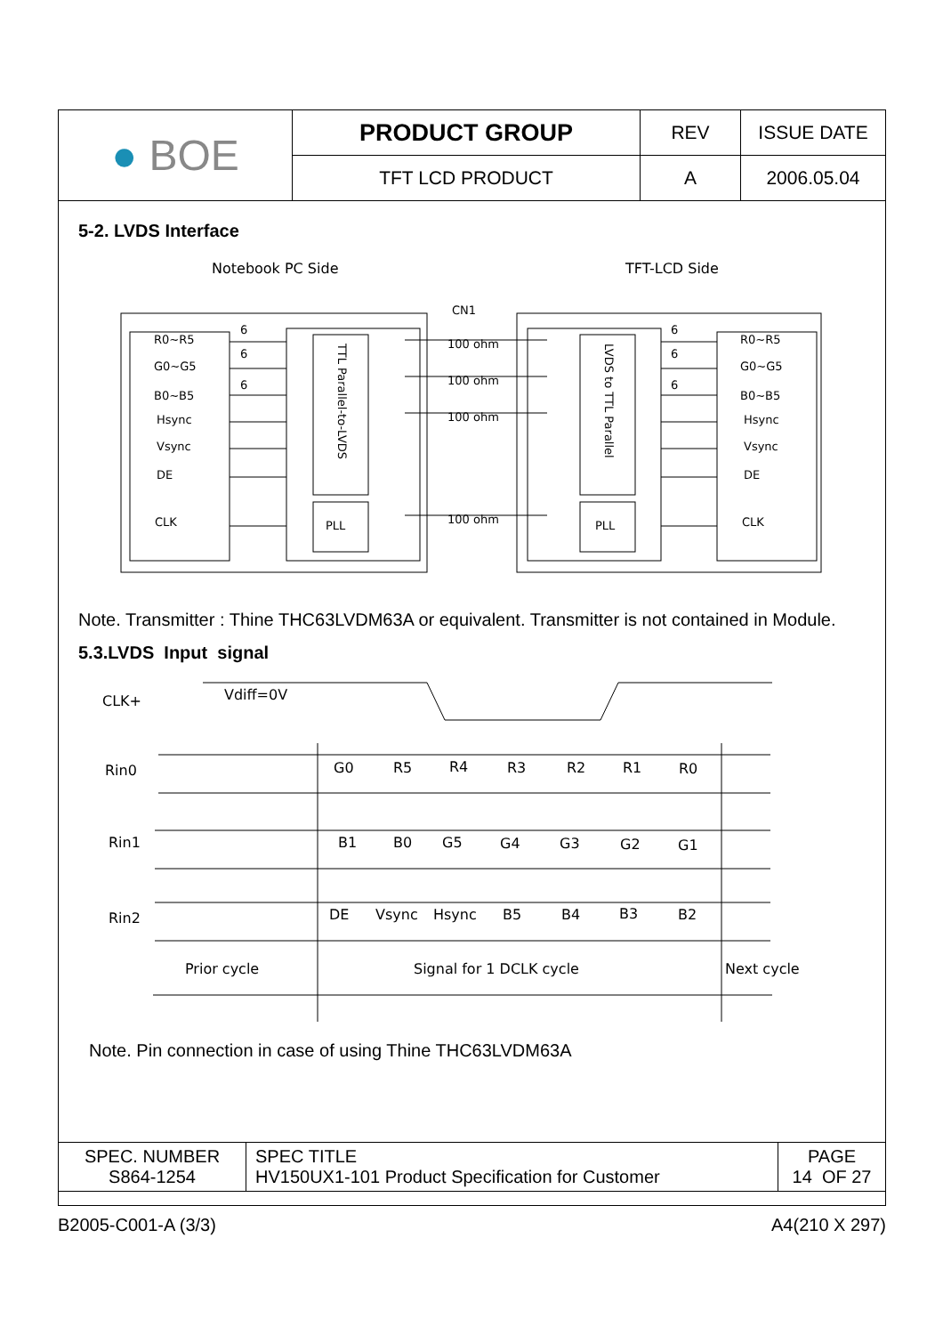| ● BOE | PRODUCT GROUP | REV | ISSUE DATE |
| | TFT LCD PRODUCT | A | 2006.05.04 |
5-2. LVDS Interface
Notebook PC Side
TFT-LCD Side
R0~R5
G0~G5
B0~B5
Hsync
Vsync
DE
CLK
R0~R5
G0~G5
B0~B5
Hsync
Vsync
DE
CLK
PLL
PLL
100 ohm
100 ohm
100 ohm
100 ohm
CN1
6
6
6
6
6
6
TTL Parallel-to-LVDS
LVDS to TTL Parallel
Note. Transmitter : Thine THC63LVDM63A or equivalent. Transmitter is not contained in Module.
5.3.LVDS Input signal
CLK+
Rin0
Rin1
Rin2
Vdiff=0V
G0
R5
R4
R3
R2
R1
R0
B1
B0
G5
G4
G3
G2
G1
DE
Vsync
Hsync
B5
B4
B3
B2
Prior cycle
Signal for 1 DCLK cycle
Next cycle
Note. Pin connection in case of using Thine THC63LVDM63A
| SPEC. NUMBER S864-1254 | SPEC TITLE HV150UX1-101 Product Specification for Customer | PAGE 14 OF 27 |
B2005-C001-A (3/3) A4(210 X 297)